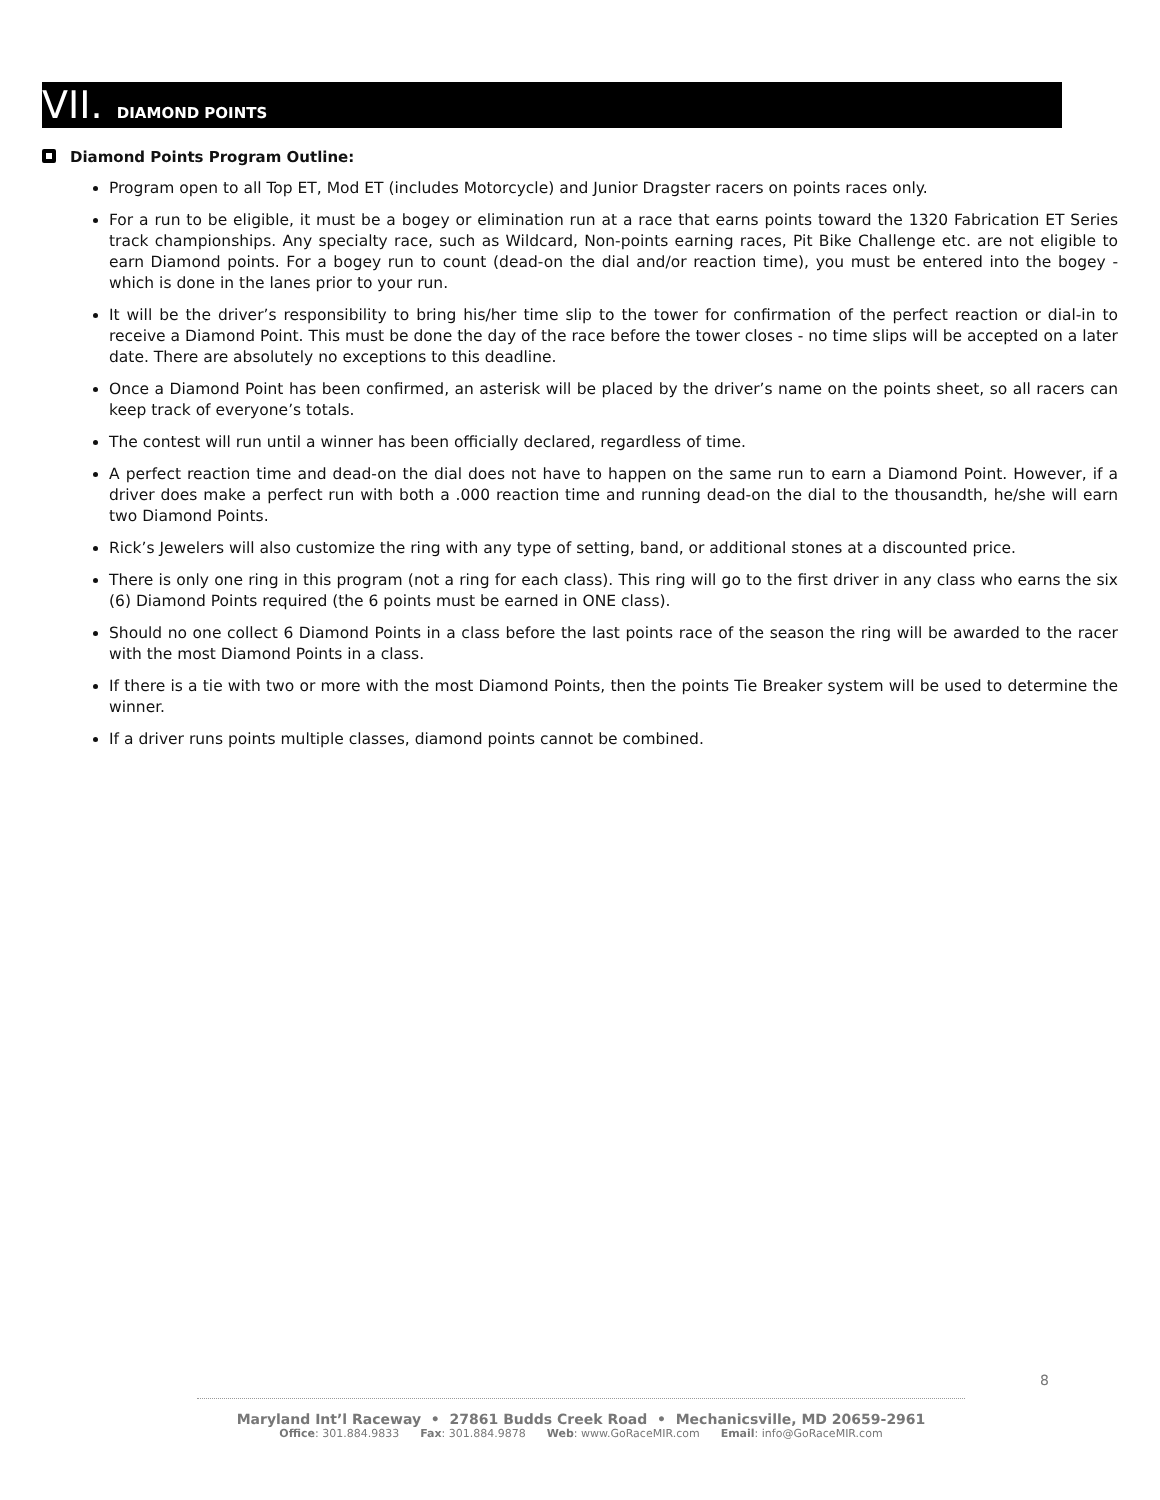VII. DIAMOND POINTS
Diamond Points Program Outline:
Program open to all Top ET, Mod ET (includes Motorcycle) and Junior Dragster racers on points races only.
For a run to be eligible, it must be a bogey or elimination run at a race that earns points toward the 1320 Fabrication ET Series track championships. Any specialty race, such as Wildcard, Non-points earning races, Pit Bike Challenge etc. are not eligible to earn Diamond points. For a bogey run to count (dead-on the dial and/or reaction time), you must be entered into the bogey - which is done in the lanes prior to your run.
It will be the driver’s responsibility to bring his/her time slip to the tower for confirmation of the perfect reaction or dial-in to receive a Diamond Point. This must be done the day of the race before the tower closes - no time slips will be accepted on a later date. There are absolutely no exceptions to this deadline.
Once a Diamond Point has been confirmed, an asterisk will be placed by the driver’s name on the points sheet, so all racers can keep track of everyone’s totals.
The contest will run until a winner has been officially declared, regardless of time.
A perfect reaction time and dead-on the dial does not have to happen on the same run to earn a Diamond Point. However, if a driver does make a perfect run with both a .000 reaction time and running dead-on the dial to the thousandth, he/she will earn two Diamond Points.
Rick’s Jewelers will also customize the ring with any type of setting, band, or additional stones at a discounted price.
There is only one ring in this program (not a ring for each class). This ring will go to the first driver in any class who earns the six (6) Diamond Points required (the 6 points must be earned in ONE class).
Should no one collect 6 Diamond Points in a class before the last points race of the season the ring will be awarded to the racer with the most Diamond Points in a class.
If there is a tie with two or more with the most Diamond Points, then the points Tie Breaker system will be used to determine the winner.
If a driver runs points multiple classes, diamond points cannot be combined.
8
Maryland Int’l Raceway • 27861 Budds Creek Road • Mechanicsville, MD 20659-2961
Office: 301.884.9833 Fax: 301.884.9878 Web: www.GoRaceMIR.com Email: info@GoRaceMIR.com